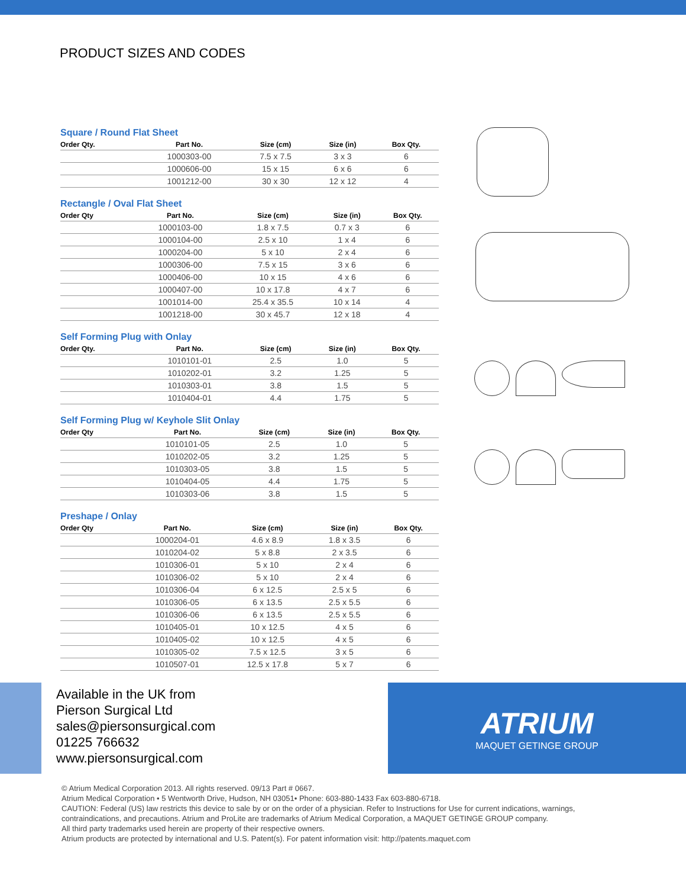PRODUCT SIZES AND CODES
Square / Round Flat Sheet
| Order Qty. | Part No. | Size (cm) | Size (in) | Box Qty. |
| --- | --- | --- | --- | --- |
| | 1000303-00 | 7.5 x 7.5 | 3 x 3 | 6 |
| | 1000606-00 | 15 x 15 | 6 x 6 | 6 |
| | 1001212-00 | 30 x 30 | 12 x 12 | 4 |
Rectangle / Oval Flat Sheet
| Order Qty | Part No. | Size (cm) | Size (in) | Box Qty. |
| --- | --- | --- | --- | --- |
| | 1000103-00 | 1.8 x 7.5 | 0.7 x 3 | 6 |
| | 1000104-00 | 2.5 x 10 | 1 x 4 | 6 |
| | 1000204-00 | 5 x 10 | 2 x 4 | 6 |
| | 1000306-00 | 7.5 x 15 | 3 x 6 | 6 |
| | 1000406-00 | 10 x 15 | 4 x 6 | 6 |
| | 1000407-00 | 10 x 17.8 | 4 x 7 | 6 |
| | 1001014-00 | 25.4 x 35.5 | 10 x 14 | 4 |
| | 1001218-00 | 30 x 45.7 | 12 x 18 | 4 |
Self Forming Plug with Onlay
| Order Qty. | Part No. | Size (cm) | Size (in) | Box Qty. |
| --- | --- | --- | --- | --- |
| | 1010101-01 | 2.5 | 1.0 | 5 |
| | 1010202-01 | 3.2 | 1.25 | 5 |
| | 1010303-01 | 3.8 | 1.5 | 5 |
| | 1010404-01 | 4.4 | 1.75 | 5 |
Self Forming Plug w/ Keyhole Slit Onlay
| Order Qty | Part No. | Size (cm) | Size (in) | Box Qty. |
| --- | --- | --- | --- | --- |
| | 1010101-05 | 2.5 | 1.0 | 5 |
| | 1010202-05 | 3.2 | 1.25 | 5 |
| | 1010303-05 | 3.8 | 1.5 | 5 |
| | 1010404-05 | 4.4 | 1.75 | 5 |
| | 1010303-06 | 3.8 | 1.5 | 5 |
Preshape / Onlay
| Order Qty | Part No. | Size (cm) | Size (in) | Box Qty. |
| --- | --- | --- | --- | --- |
| | 1000204-01 | 4.6 x 8.9 | 1.8 x 3.5 | 6 |
| | 1010204-02 | 5 x 8.8 | 2 x 3.5 | 6 |
| | 1010306-01 | 5 x 10 | 2 x 4 | 6 |
| | 1010306-02 | 5 x 10 | 2 x 4 | 6 |
| | 1010306-04 | 6 x 12.5 | 2.5 x 5 | 6 |
| | 1010306-05 | 6 x 13.5 | 2.5 x 5.5 | 6 |
| | 1010306-06 | 6 x 13.5 | 2.5 x 5.5 | 6 |
| | 1010405-01 | 10 x 12.5 | 4 x 5 | 6 |
| | 1010405-02 | 10 x 12.5 | 4 x 5 | 6 |
| | 1010305-02 | 7.5 x 12.5 | 3 x 5 | 6 |
| | 1010507-01 | 12.5 x 17.8 | 5 x 7 | 6 |
Available in the UK from
Pierson Surgical Ltd
sales@piersonsurgical.com
01225 766632
www.piersonsurgical.com
ATRIUM
MAQUET GETINGE GROUP
© Atrium Medical Corporation 2013. All rights reserved. 09/13 Part # 0667.
Atrium Medical Corporation • 5 Wentworth Drive, Hudson, NH 03051• Phone: 603-880-1433 Fax 603-880-6718.
CAUTION: Federal (US) law restricts this device to sale by or on the order of a physician. Refer to Instructions for Use for current indications, warnings,
contraindications, and precautions. Atrium and ProLite are trademarks of Atrium Medical Corporation, a MAQUET GETINGE GROUP company.
All third party trademarks used herein are property of their respective owners.
Atrium products are protected by international and U.S. Patent(s). For patent information visit: http://patents.maquet.com